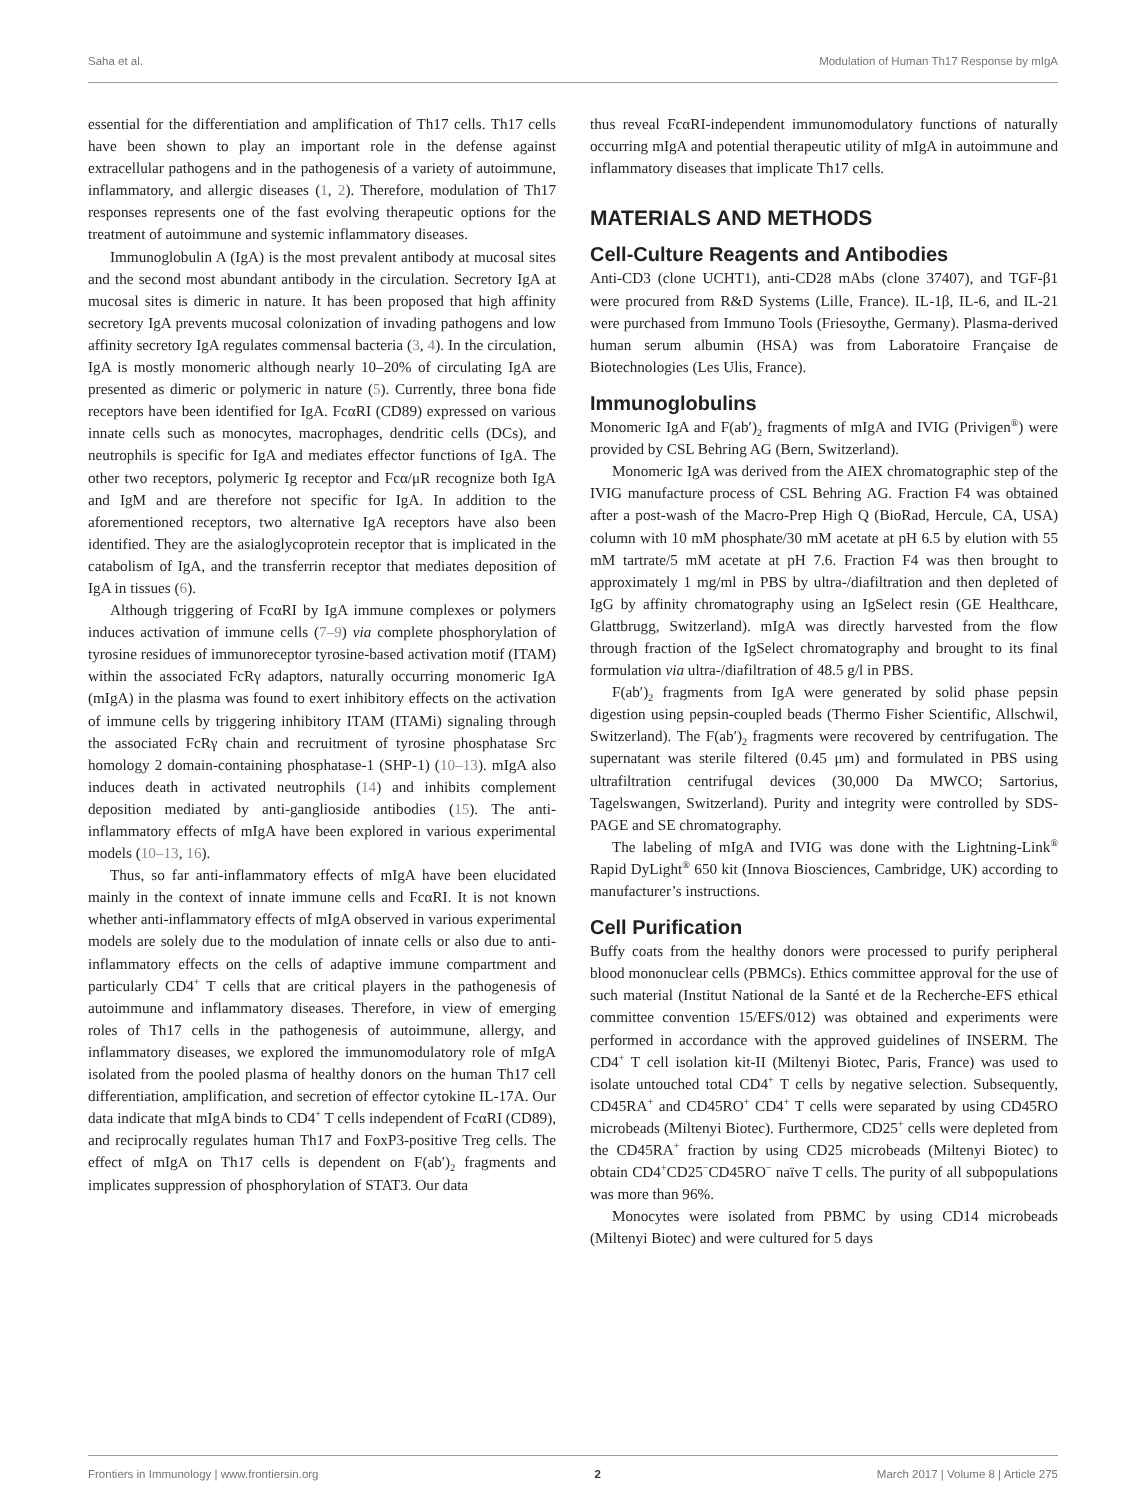Saha et al. Modulation of Human Th17 Response by mIgA
essential for the differentiation and amplification of Th17 cells. Th17 cells have been shown to play an important role in the defense against extracellular pathogens and in the pathogenesis of a variety of autoimmune, inflammatory, and allergic diseases (1, 2). Therefore, modulation of Th17 responses represents one of the fast evolving therapeutic options for the treatment of autoimmune and systemic inflammatory diseases.
Immunoglobulin A (IgA) is the most prevalent antibody at mucosal sites and the second most abundant antibody in the circulation. Secretory IgA at mucosal sites is dimeric in nature. It has been proposed that high affinity secretory IgA prevents mucosal colonization of invading pathogens and low affinity secretory IgA regulates commensal bacteria (3, 4). In the circulation, IgA is mostly monomeric although nearly 10–20% of circulating IgA are presented as dimeric or polymeric in nature (5). Currently, three bona fide receptors have been identified for IgA. FcαRI (CD89) expressed on various innate cells such as monocytes, macrophages, dendritic cells (DCs), and neutrophils is specific for IgA and mediates effector functions of IgA. The other two receptors, polymeric Ig receptor and Fcα/μR recognize both IgA and IgM and are therefore not specific for IgA. In addition to the aforementioned receptors, two alternative IgA receptors have also been identified. They are the asialoglycoprotein receptor that is implicated in the catabolism of IgA, and the transferrin receptor that mediates deposition of IgA in tissues (6).
Although triggering of FcαRI by IgA immune complexes or polymers induces activation of immune cells (7–9) via complete phosphorylation of tyrosine residues of immunoreceptor tyrosine-based activation motif (ITAM) within the associated FcRγ adaptors, naturally occurring monomeric IgA (mIgA) in the plasma was found to exert inhibitory effects on the activation of immune cells by triggering inhibitory ITAM (ITAMi) signaling through the associated FcRγ chain and recruitment of tyrosine phosphatase Src homology 2 domain-containing phosphatase-1 (SHP-1) (10–13). mIgA also induces death in activated neutrophils (14) and inhibits complement deposition mediated by anti-ganglioside antibodies (15). The anti-inflammatory effects of mIgA have been explored in various experimental models (10–13, 16).
Thus, so far anti-inflammatory effects of mIgA have been elucidated mainly in the context of innate immune cells and FcαRI. It is not known whether anti-inflammatory effects of mIgA observed in various experimental models are solely due to the modulation of innate cells or also due to anti-inflammatory effects on the cells of adaptive immune compartment and particularly CD4<sup>+</sup> T cells that are critical players in the pathogenesis of autoimmune and inflammatory diseases. Therefore, in view of emerging roles of Th17 cells in the pathogenesis of autoimmune, allergy, and inflammatory diseases, we explored the immunomodulatory role of mIgA isolated from the pooled plasma of healthy donors on the human Th17 cell differentiation, amplification, and secretion of effector cytokine IL-17A. Our data indicate that mIgA binds to CD4<sup>+</sup> T cells independent of FcαRI (CD89), and reciprocally regulates human Th17 and FoxP3-positive Treg cells. The effect of mIgA on Th17 cells is dependent on F(ab′)<sub>2</sub> fragments and implicates suppression of phosphorylation of STAT3. Our data
thus reveal FcαRI-independent immunomodulatory functions of naturally occurring mIgA and potential therapeutic utility of mIgA in autoimmune and inflammatory diseases that implicate Th17 cells.
MATERIALS AND METHODS
Cell-Culture Reagents and Antibodies
Anti-CD3 (clone UCHT1), anti-CD28 mAbs (clone 37407), and TGF-β1 were procured from R&D Systems (Lille, France). IL-1β, IL-6, and IL-21 were purchased from Immuno Tools (Friesoythe, Germany). Plasma-derived human serum albumin (HSA) was from Laboratoire Française de Biotechnologies (Les Ulis, France).
Immunoglobulins
Monomeric IgA and F(ab′)<sub>2</sub> fragments of mIgA and IVIG (Privigen<sup>®</sup>) were provided by CSL Behring AG (Bern, Switzerland).
Monomeric IgA was derived from the AIEX chromatographic step of the IVIG manufacture process of CSL Behring AG. Fraction F4 was obtained after a post-wash of the Macro-Prep High Q (BioRad, Hercule, CA, USA) column with 10 mM phosphate/30 mM acetate at pH 6.5 by elution with 55 mM tartrate/5 mM acetate at pH 7.6. Fraction F4 was then brought to approximately 1 mg/ml in PBS by ultra-/diafiltration and then depleted of IgG by affinity chromatography using an IgSelect resin (GE Healthcare, Glattbrugg, Switzerland). mIgA was directly harvested from the flow through fraction of the IgSelect chromatography and brought to its final formulation via ultra-/diafiltration of 48.5 g/l in PBS.
F(ab′)<sub>2</sub> fragments from IgA were generated by solid phase pepsin digestion using pepsin-coupled beads (Thermo Fisher Scientific, Allschwil, Switzerland). The F(ab′)<sub>2</sub> fragments were recovered by centrifugation. The supernatant was sterile filtered (0.45 μm) and formulated in PBS using ultrafiltration centrifugal devices (30,000 Da MWCO; Sartorius, Tagelswangen, Switzerland). Purity and integrity were controlled by SDS-PAGE and SE chromatography.
The labeling of mIgA and IVIG was done with the Lightning-Link<sup>®</sup> Rapid DyLight<sup>®</sup> 650 kit (Innova Biosciences, Cambridge, UK) according to manufacturer’s instructions.
Cell Purification
Buffy coats from the healthy donors were processed to purify peripheral blood mononuclear cells (PBMCs). Ethics committee approval for the use of such material (Institut National de la Santé et de la Recherche-EFS ethical committee convention 15/EFS/012) was obtained and experiments were performed in accordance with the approved guidelines of INSERM. The CD4<sup>+</sup> T cell isolation kit-II (Miltenyi Biotec, Paris, France) was used to isolate untouched total CD4<sup>+</sup> T cells by negative selection. Subsequently, CD45RA<sup>+</sup> and CD45RO<sup>+</sup> CD4<sup>+</sup> T cells were separated by using CD45RO microbeads (Miltenyi Biotec). Furthermore, CD25<sup>+</sup> cells were depleted from the CD45RA<sup>+</sup> fraction by using CD25 microbeads (Miltenyi Biotec) to obtain CD4<sup>+</sup>CD25<sup>−</sup>CD45RO<sup>−</sup> naïve T cells. The purity of all subpopulations was more than 96%.
Monocytes were isolated from PBMC by using CD14 microbeads (Miltenyi Biotec) and were cultured for 5 days
Frontiers in Immunology | www.frontiersin.org 2 March 2017 | Volume 8 | Article 275